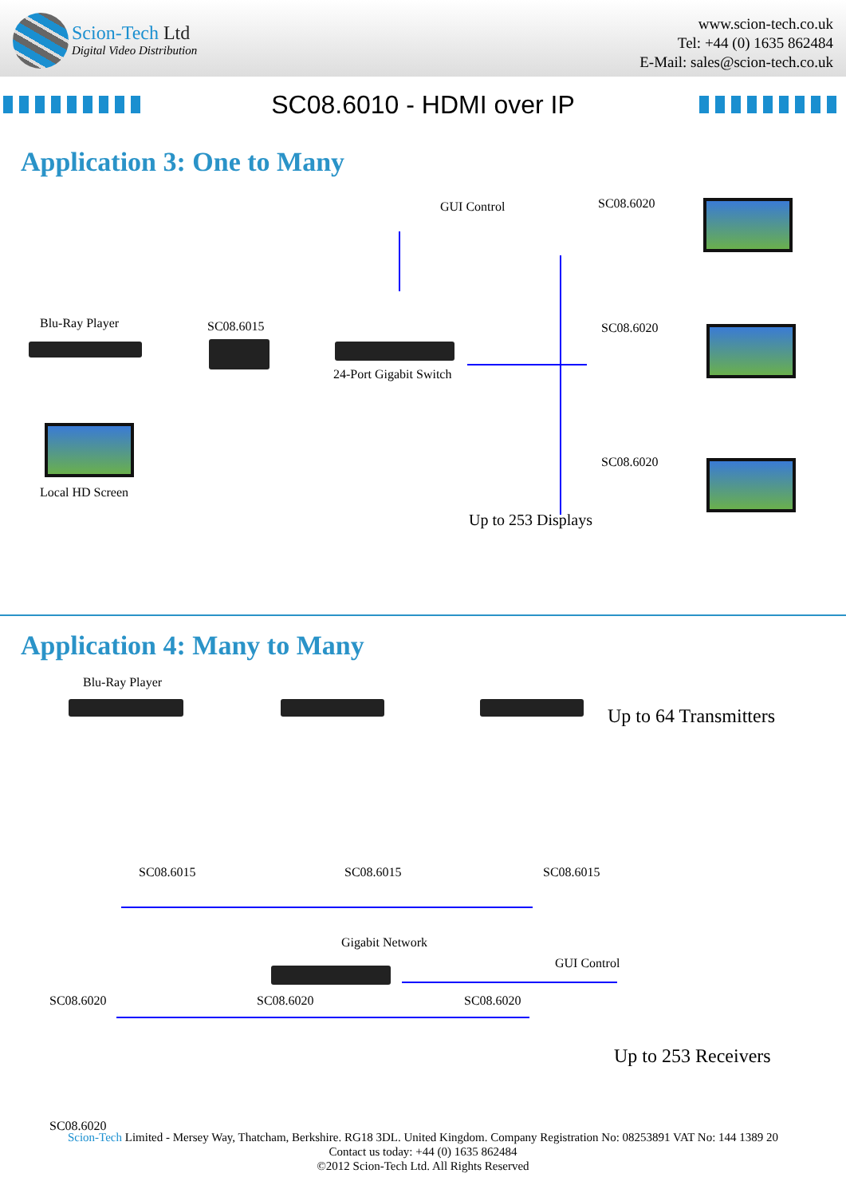Scion-Tech Ltd
Digital Video Distribution
www.scion-tech.co.uk
Tel: +44 (0) 1635 862484
E-Mail: sales@scion-tech.co.uk
SC08.6010 - HDMI over IP
Application 3: One to Many
GUI Control SC08.6020
SC08.6020
SC08.6020
Blu-Ray Player SC08.6015
24-Port Gigabit Switch
Local HD Screen
Up to 253 Displays
Application 4: Many to Many
Blu-Ray Player
Up to 64 Transmitters
SC08.6015 SC08.6015 SC08.6015
Gigabit Network
GUI Control
SC08.6020
SC08.6020 SC08.6020 SC08.6020
Up to 253 Receivers
Scion-Tech Limited - Mersey Way, Thatcham, Berkshire. RG18 3DL. United Kingdom. Company Registration No: 08253891 VAT No: 144 1389 20
Contact us today: +44 (0) 1635 862484
©2012 Scion-Tech Ltd. All Rights Reserved